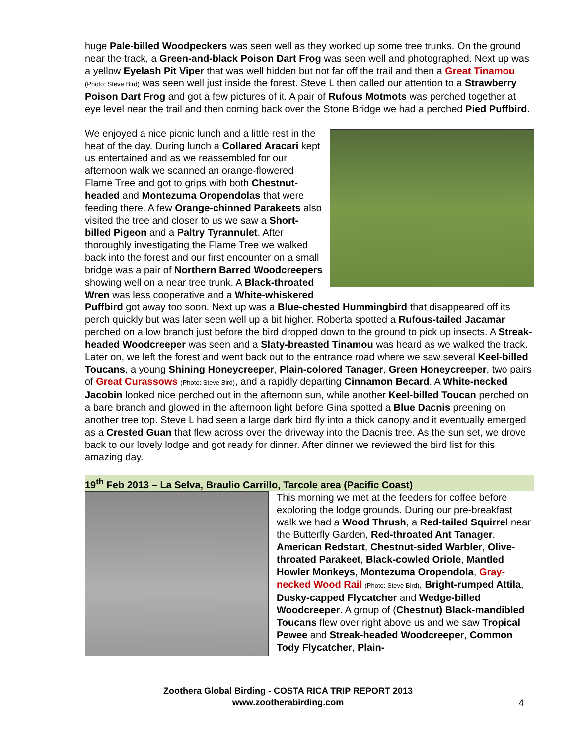huge Pale-billed Woodpeckers was seen well as they worked up some tree trunks. On the ground near the track, a Green-and-black Poison Dart Frog was seen well and photographed. Next up was a yellow Eyelash Pit Viper that was well hidden but not far off the trail and then a Great Tinamou (Photo: Steve Bird) was seen well just inside the forest. Steve L then called our attention to a Strawberry Poison Dart Frog and got a few pictures of it. A pair of Rufous Motmots was perched together at eye level near the trail and then coming back over the Stone Bridge we had a perched Pied Puffbird.
We enjoyed a nice picnic lunch and a little rest in the heat of the day. During lunch a Collared Aracari kept us entertained and as we reassembled for our afternoon walk we scanned an orange-flowered Flame Tree and got to grips with both Chestnut-headed and Montezuma Oropendolas that were feeding there. A few Orange-chinned Parakeets also visited the tree and closer to us we saw a Short-billed Pigeon and a Paltry Tyrannulet. After thoroughly investigating the Flame Tree we walked back into the forest and our first encounter on a small bridge was a pair of Northern Barred Woodcreepers showing well on a near tree trunk. A Black-throated Wren was less cooperative and a White-whiskered Puffbird got away too soon. Next up was a Blue-chested Hummingbird that disappeared off its perch quickly but was later seen well up a bit higher. Roberta spotted a Rufous-tailed Jacamar perched on a low branch just before the bird dropped down to the ground to pick up insects. A Streak-headed Woodcreeper was seen and a Slaty-breasted Tinamou was heard as we walked the track. Later on, we left the forest and went back out to the entrance road where we saw several Keel-billed Toucans, a young Shining Honeycreeper, Plain-colored Tanager, Green Honeycreeper, two pairs of Great Curassows (Photo: Steve Bird), and a rapidly departing Cinnamon Becard. A White-necked Jacobin looked nice perched out in the afternoon sun, while another Keel-billed Toucan perched on a bare branch and glowed in the afternoon light before Gina spotted a Blue Dacnis preening on another tree top. Steve L had seen a large dark bird fly into a thick canopy and it eventually emerged as a Crested Guan that flew across over the driveway into the Dacnis tree. As the sun set, we drove back to our lovely lodge and got ready for dinner. After dinner we reviewed the bird list for this amazing day.
19<sup>th</sup> Feb 2013 – La Selva, Braulio Carrillo, Tarcole area (Pacific Coast)
This morning we met at the feeders for coffee before exploring the lodge grounds. During our pre-breakfast walk we had a Wood Thrush, a Red-tailed Squirrel near the Butterfly Garden, Red-throated Ant Tanager, American Redstart, Chestnut-sided Warbler, Olive-throated Parakeet, Black-cowled Oriole, Mantled Howler Monkeys, Montezuma Oropendola, Gray-necked Wood Rail (Photo: Steve Bird), Bright-rumped Attila, Dusky-capped Flycatcher and Wedge-billed Woodcreeper. A group of (Chestnut) Black-mandibled Toucans flew over right above us and we saw Tropical Pewee and Streak-headed Woodcreeper, Common Tody Flycatcher, Plain-
Zoothera Global Birding - COSTA RICA TRIP REPORT 2013
www.zootherabirding.com
4